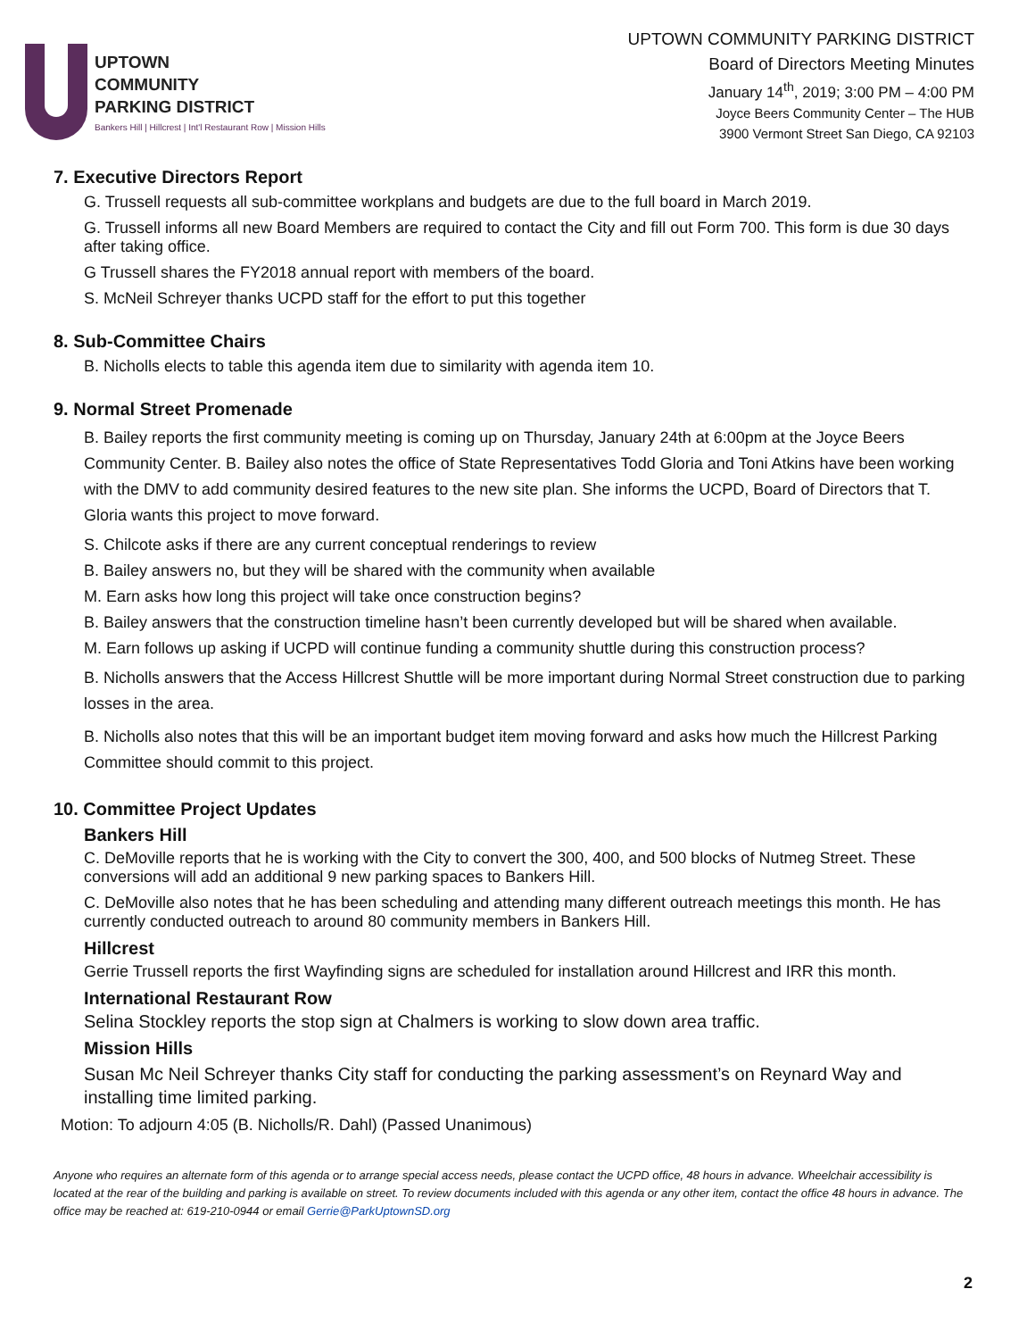UPTOWN
COMMUNITY
PARKING DISTRICT
Bankers Hill | Hillcrest | Int'l Restaurant Row | Mission Hills
UPTOWN COMMUNITY PARKING DISTRICT
Board of Directors Meeting Minutes
January 14<sup>th</sup>, 2019; 3:00 PM – 4:00 PM
Joyce Beers Community Center – The HUB
3900 Vermont Street San Diego, CA 92103
7. Executive Directors Report
G. Trussell requests all sub-committee workplans and budgets are due to the full board in March 2019.
G. Trussell informs all new Board Members are required to contact the City and fill out Form 700. This form is due 30 days after taking office.
G Trussell shares the FY2018 annual report with members of the board.
S. McNeil Schreyer thanks UCPD staff for the effort to put this together
8. Sub-Committee Chairs
B. Nicholls elects to table this agenda item due to similarity with agenda item 10.
9. Normal Street Promenade
B. Bailey reports the first community meeting is coming up on Thursday, January 24th at 6:00pm at the Joyce Beers Community Center. B. Bailey also notes the office of State Representatives Todd Gloria and Toni Atkins have been working with the DMV to add community desired features to the new site plan. She informs the UCPD, Board of Directors that T. Gloria wants this project to move forward.
S. Chilcote asks if there are any current conceptual renderings to review
B. Bailey answers no, but they will be shared with the community when available
M. Earn asks how long this project will take once construction begins?
B. Bailey answers that the construction timeline hasn’t been currently developed but will be shared when available.
M. Earn follows up asking if UCPD will continue funding a community shuttle during this construction process?
B. Nicholls answers that the Access Hillcrest Shuttle will be more important during Normal Street construction due to parking losses in the area.
B. Nicholls also notes that this will be an important budget item moving forward and asks how much the Hillcrest Parking Committee should commit to this project.
10. Committee Project Updates
Bankers Hill
C. DeMoville reports that he is working with the City to convert the 300, 400, and 500 blocks of Nutmeg Street. These conversions will add an additional 9 new parking spaces to Bankers Hill.
C. DeMoville also notes that he has been scheduling and attending many different outreach meetings this month. He has currently conducted outreach to around 80 community members in Bankers Hill.
Hillcrest
Gerrie Trussell reports the first Wayfinding signs are scheduled for installation around Hillcrest and IRR this month.
International Restaurant Row
Selina Stockley reports the stop sign at Chalmers is working to slow down area traffic.
Mission Hills
Susan Mc Neil Schreyer thanks City staff for conducting the parking assessment’s on Reynard Way and installing time limited parking.
Motion: To adjourn 4:05 (B. Nicholls/R. Dahl) (Passed Unanimous)
Anyone who requires an alternate form of this agenda or to arrange special access needs, please contact the UCPD office, 48 hours in advance. Wheelchair accessibility is located at the rear of the building and parking is available on street. To review documents included with this agenda or any other item, contact the office 48 hours in advance. The office may be reached at: 619-210-0944 or email Gerrie@ParkUptownSD.org
2